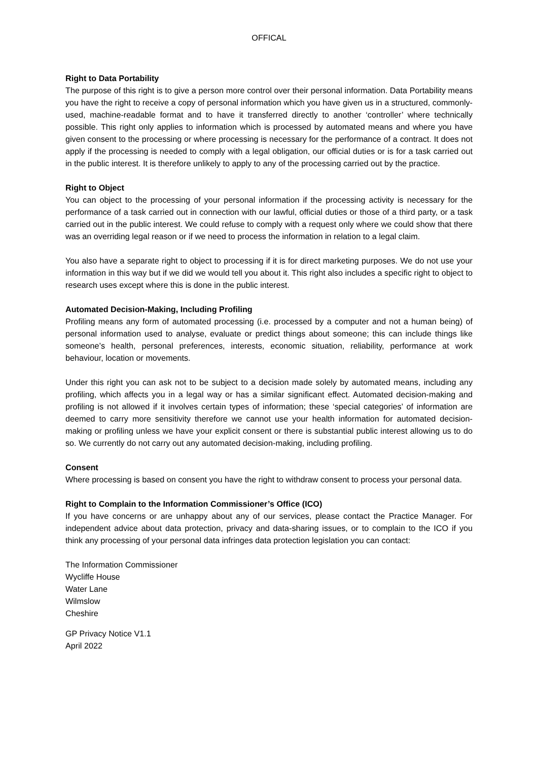OFFICAL
Right to Data Portability
The purpose of this right is to give a person more control over their personal information. Data Portability means you have the right to receive a copy of personal information which you have given us in a structured, commonly-used, machine-readable format and to have it transferred directly to another ‘controller’ where technically possible. This right only applies to information which is processed by automated means and where you have given consent to the processing or where processing is necessary for the performance of a contract. It does not apply if the processing is needed to comply with a legal obligation, our official duties or is for a task carried out in the public interest. It is therefore unlikely to apply to any of the processing carried out by the practice.
Right to Object
You can object to the processing of your personal information if the processing activity is necessary for the performance of a task carried out in connection with our lawful, official duties or those of a third party, or a task carried out in the public interest. We could refuse to comply with a request only where we could show that there was an overriding legal reason or if we need to process the information in relation to a legal claim.
You also have a separate right to object to processing if it is for direct marketing purposes. We do not use your information in this way but if we did we would tell you about it. This right also includes a specific right to object to research uses except where this is done in the public interest.
Automated Decision-Making, Including Profiling
Profiling means any form of automated processing (i.e. processed by a computer and not a human being) of personal information used to analyse, evaluate or predict things about someone; this can include things like someone’s health, personal preferences, interests, economic situation, reliability, performance at work behaviour, location or movements.
Under this right you can ask not to be subject to a decision made solely by automated means, including any profiling, which affects you in a legal way or has a similar significant effect. Automated decision-making and profiling is not allowed if it involves certain types of information; these ‘special categories’ of information are deemed to carry more sensitivity therefore we cannot use your health information for automated decision-making or profiling unless we have your explicit consent or there is substantial public interest allowing us to do so. We currently do not carry out any automated decision-making, including profiling.
Consent
Where processing is based on consent you have the right to withdraw consent to process your personal data.
Right to Complain to the Information Commissioner’s Office (ICO)
If you have concerns or are unhappy about any of our services, please contact the Practice Manager. For independent advice about data protection, privacy and data-sharing issues, or to complain to the ICO if you think any processing of your personal data infringes data protection legislation you can contact:
The Information Commissioner
Wycliffe House
Water Lane
Wilmslow
Cheshire
GP Privacy Notice V1.1
April 2022